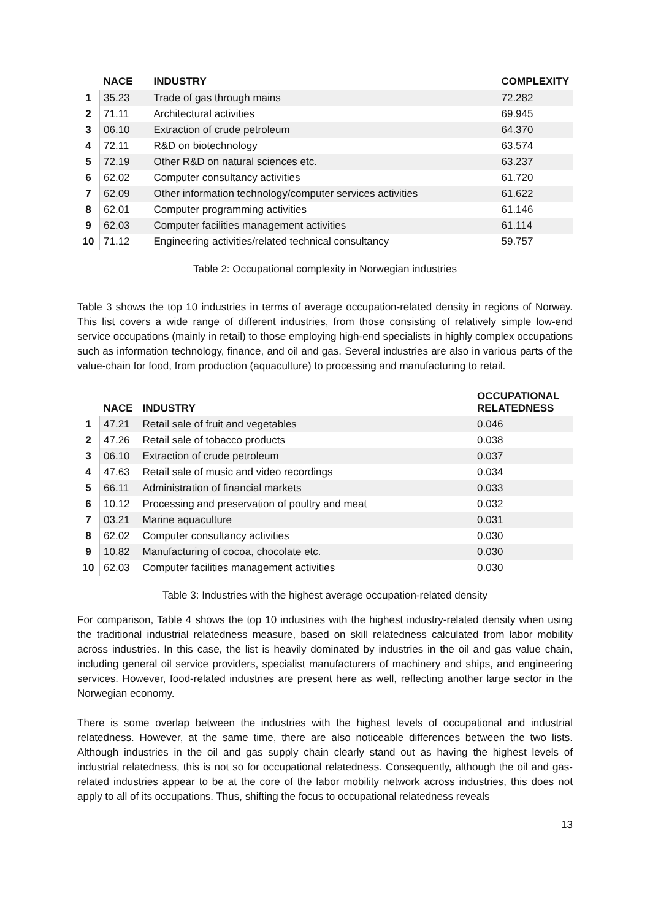| | NACE | INDUSTRY | COMPLEXITY |
| --- | --- | --- | --- |
| 1 | 35.23 | Trade of gas through mains | 72.282 |
| 2 | 71.11 | Architectural activities | 69.945 |
| 3 | 06.10 | Extraction of crude petroleum | 64.370 |
| 4 | 72.11 | R&D on biotechnology | 63.574 |
| 5 | 72.19 | Other R&D on natural sciences etc. | 63.237 |
| 6 | 62.02 | Computer consultancy activities | 61.720 |
| 7 | 62.09 | Other information technology/computer services activities | 61.622 |
| 8 | 62.01 | Computer programming activities | 61.146 |
| 9 | 62.03 | Computer facilities management activities | 61.114 |
| 10 | 71.12 | Engineering activities/related technical consultancy | 59.757 |
Table 2: Occupational complexity in Norwegian industries
Table 3 shows the top 10 industries in terms of average occupation-related density in regions of Norway. This list covers a wide range of different industries, from those consisting of relatively simple low-end service occupations (mainly in retail) to those employing high-end specialists in highly complex occupations such as information technology, finance, and oil and gas. Several industries are also in various parts of the value-chain for food, from production (aquaculture) to processing and manufacturing to retail.
| | NACE | INDUSTRY | OCCUPATIONAL RELATEDNESS |
| --- | --- | --- | --- |
| 1 | 47.21 | Retail sale of fruit and vegetables | 0.046 |
| 2 | 47.26 | Retail sale of tobacco products | 0.038 |
| 3 | 06.10 | Extraction of crude petroleum | 0.037 |
| 4 | 47.63 | Retail sale of music and video recordings | 0.034 |
| 5 | 66.11 | Administration of financial markets | 0.033 |
| 6 | 10.12 | Processing and preservation of poultry and meat | 0.032 |
| 7 | 03.21 | Marine aquaculture | 0.031 |
| 8 | 62.02 | Computer consultancy activities | 0.030 |
| 9 | 10.82 | Manufacturing of cocoa, chocolate etc. | 0.030 |
| 10 | 62.03 | Computer facilities management activities | 0.030 |
Table 3: Industries with the highest average occupation-related density
For comparison, Table 4 shows the top 10 industries with the highest industry-related density when using the traditional industrial relatedness measure, based on skill relatedness calculated from labor mobility across industries. In this case, the list is heavily dominated by industries in the oil and gas value chain, including general oil service providers, specialist manufacturers of machinery and ships, and engineering services. However, food-related industries are present here as well, reflecting another large sector in the Norwegian economy.
There is some overlap between the industries with the highest levels of occupational and industrial relatedness. However, at the same time, there are also noticeable differences between the two lists. Although industries in the oil and gas supply chain clearly stand out as having the highest levels of industrial relatedness, this is not so for occupational relatedness. Consequently, although the oil and gas-related industries appear to be at the core of the labor mobility network across industries, this does not apply to all of its occupations. Thus, shifting the focus to occupational relatedness reveals
13